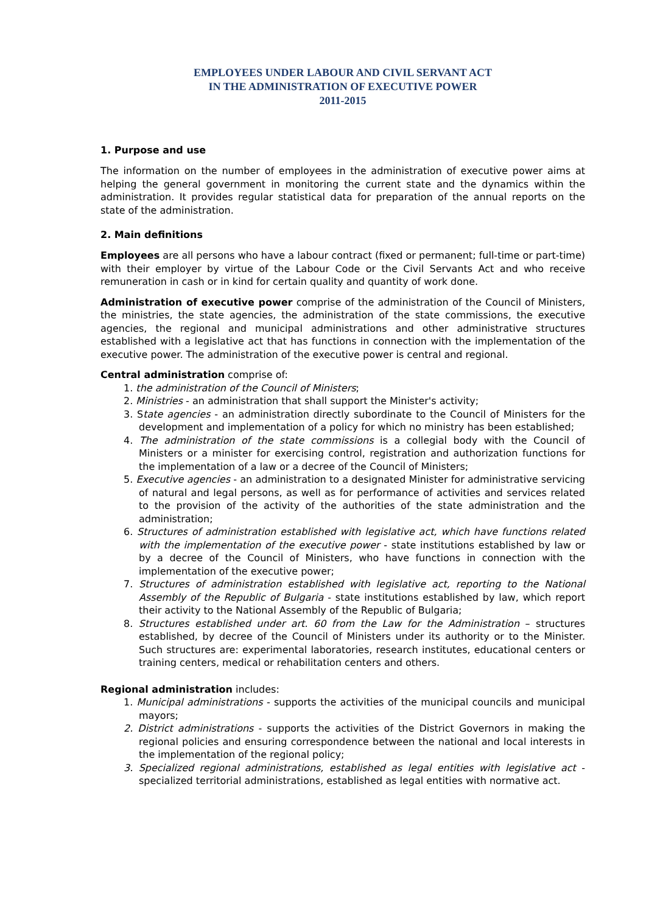EMPLOYEES UNDER LABOUR AND CIVIL SERVANT ACT
IN THE ADMINISTRATION OF EXECUTIVE POWER
2011-2015
1. Purpose and use
The information on the number of employees in the administration of executive power aims at helping the general government in monitoring the current state and the dynamics within the administration. It provides regular statistical data for preparation of the annual reports on the state of the administration.
2. Main definitions
Employees are all persons who have a labour contract (fixed or permanent; full-time or part-time) with their employer by virtue of the Labour Code or the Civil Servants Act and who receive remuneration in cash or in kind for certain quality and quantity of work done.
Administration of executive power comprise of the administration of the Council of Ministers, the ministries, the state agencies, the administration of the state commissions, the executive agencies, the regional and municipal administrations and other administrative structures established with a legislative act that has functions in connection with the implementation of the executive power. The administration of the executive power is central and regional.
Central administration comprise of:
1. the administration of the Council of Ministers;
2. Ministries - an administration that shall support the Minister's activity;
3. State agencies - an administration directly subordinate to the Council of Ministers for the development and implementation of a policy for which no ministry has been established;
4. The administration of the state commissions is a collegial body with the Council of Ministers or a minister for exercising control, registration and authorization functions for the implementation of a law or a decree of the Council of Ministers;
5. Executive agencies - an administration to a designated Minister for administrative servicing of natural and legal persons, as well as for performance of activities and services related to the provision of the activity of the authorities of the state administration and the administration;
6. Structures of administration established with legislative act, which have functions related with the implementation of the executive power - state institutions established by law or by a decree of the Council of Ministers, who have functions in connection with the implementation of the executive power;
7. Structures of administration established with legislative act, reporting to the National Assembly of the Republic of Bulgaria - state institutions established by law, which report their activity to the National Assembly of the Republic of Bulgaria;
8. Structures established under art. 60 from the Law for the Administration – structures established, by decree of the Council of Ministers under its authority or to the Minister. Such structures are: experimental laboratories, research institutes, educational centers or training centers, medical or rehabilitation centers and others.
Regional administration includes:
1. Municipal administrations - supports the activities of the municipal councils and municipal mayors;
2. District administrations - supports the activities of the District Governors in making the regional policies and ensuring correspondence between the national and local interests in the implementation of the regional policy;
3. Specialized regional administrations, established as legal entities with legislative act - specialized territorial administrations, established as legal entities with normative act.